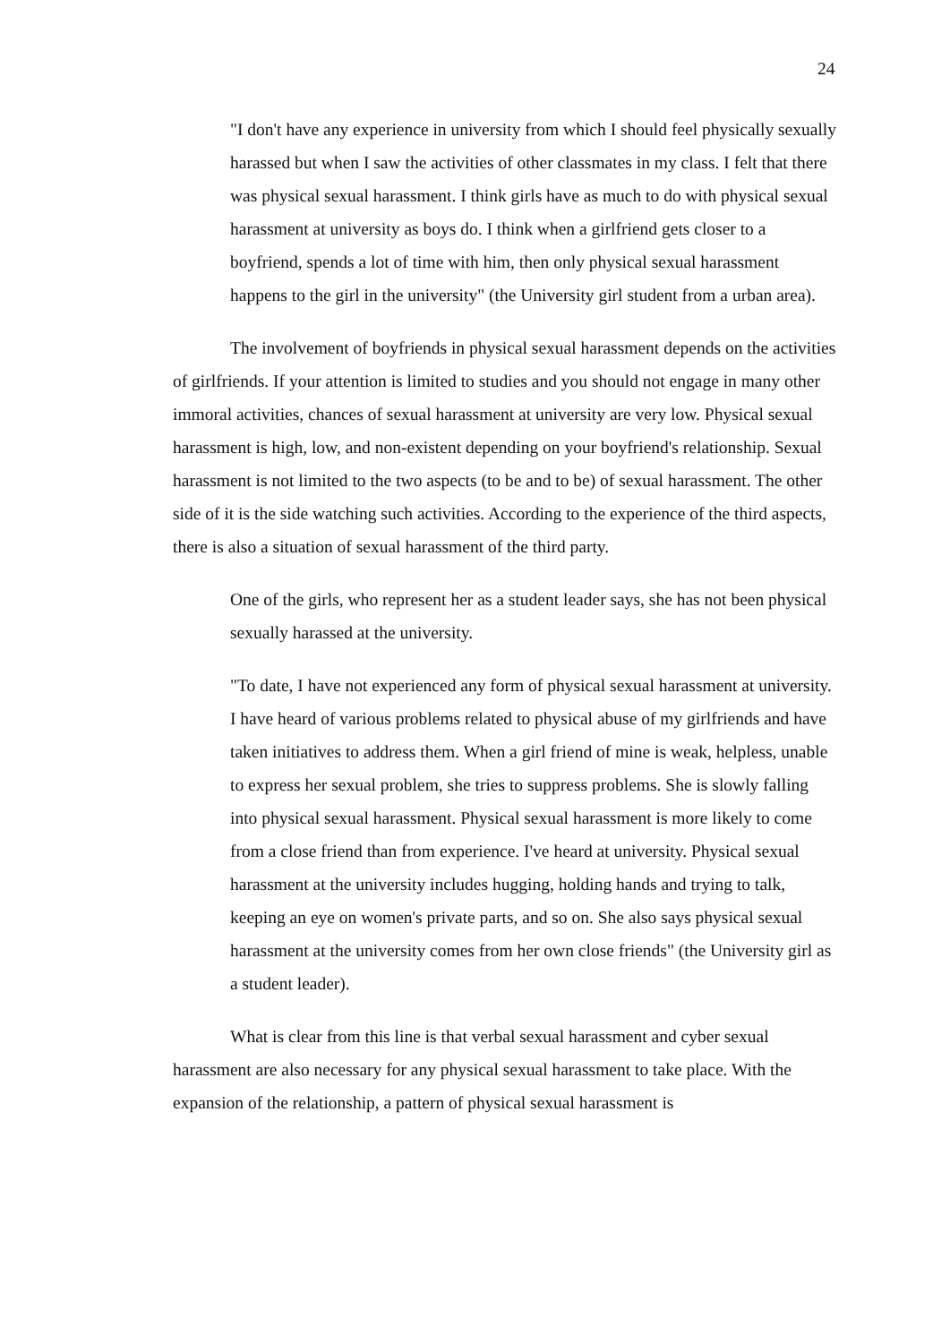24
"I don't have any experience in university from which I should feel physically sexually harassed but when I saw the activities of other classmates in my class. I felt that there was physical sexual harassment. I think girls have as much to do with physical sexual harassment at university as boys do. I think when a girlfriend gets closer to a boyfriend, spends a lot of time with him, then only physical sexual harassment happens to the girl in the university" (the University girl student from a urban area).
The involvement of boyfriends in physical sexual harassment depends on the activities of girlfriends. If your attention is limited to studies and you should not engage in many other immoral activities, chances of sexual harassment at university are very low. Physical sexual harassment is high, low, and non-existent depending on your boyfriend's relationship. Sexual harassment is not limited to the two aspects (to be and to be) of sexual harassment. The other side of it is the side watching such activities. According to the experience of the third aspects, there is also a situation of sexual harassment of the third party.
One of the girls, who represent her as a student leader says, she has not been physical sexually harassed at the university.
"To date, I have not experienced any form of physical sexual harassment at university. I have heard of various problems related to physical abuse of my girlfriends and have taken initiatives to address them. When a girl friend of mine is weak, helpless, unable to express her sexual problem, she tries to suppress problems. She is slowly falling into physical sexual harassment. Physical sexual harassment is more likely to come from a close friend than from experience. I've heard at university. Physical sexual harassment at the university includes hugging, holding hands and trying to talk, keeping an eye on women's private parts, and so on. She also says physical sexual harassment at the university comes from her own close friends" (the University girl as a student leader).
What is clear from this line is that verbal sexual harassment and cyber sexual harassment are also necessary for any physical sexual harassment to take place. With the expansion of the relationship, a pattern of physical sexual harassment is